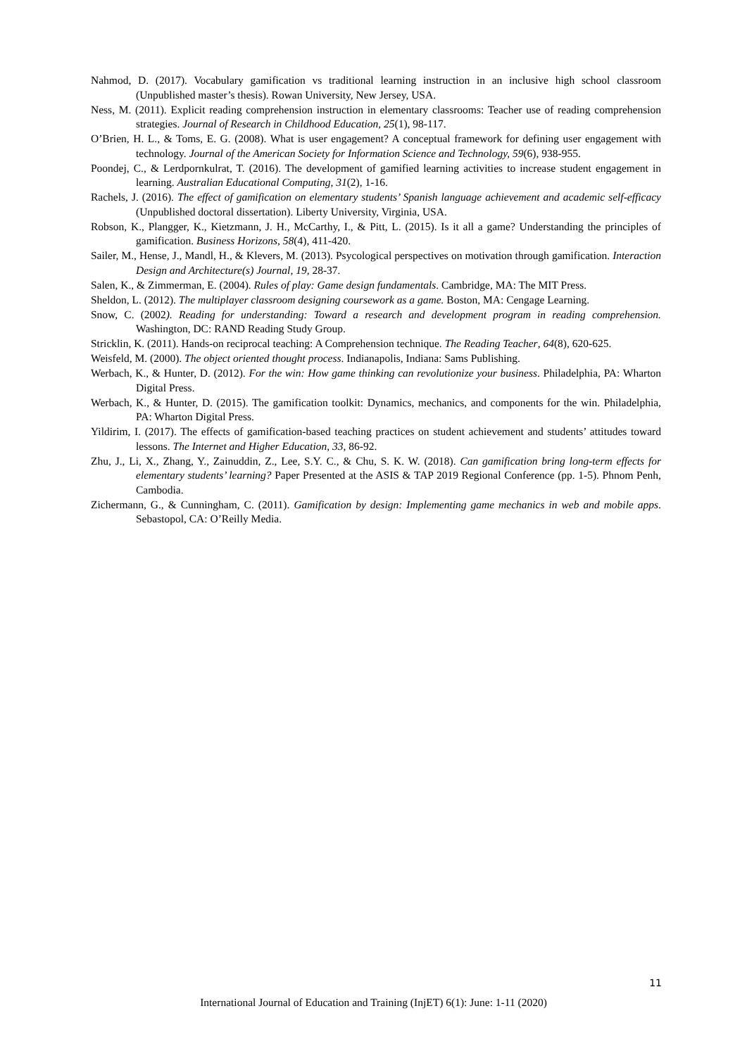Nahmod, D. (2017). Vocabulary gamification vs traditional learning instruction in an inclusive high school classroom (Unpublished master’s thesis). Rowan University, New Jersey, USA.
Ness, M. (2011). Explicit reading comprehension instruction in elementary classrooms: Teacher use of reading comprehension strategies. Journal of Research in Childhood Education, 25(1), 98-117.
O’Brien, H. L., & Toms, E. G. (2008). What is user engagement? A conceptual framework for defining user engagement with technology. Journal of the American Society for Information Science and Technology, 59(6), 938-955.
Poondej, C., & Lerdpornkulrat, T. (2016). The development of gamified learning activities to increase student engagement in learning. Australian Educational Computing, 31(2), 1-16.
Rachels, J. (2016). The effect of gamification on elementary students’ Spanish language achievement and academic self-efficacy (Unpublished doctoral dissertation). Liberty University, Virginia, USA.
Robson, K., Plangger, K., Kietzmann, J. H., McCarthy, I., & Pitt, L. (2015). Is it all a game? Understanding the principles of gamification. Business Horizons, 58(4), 411-420.
Sailer, M., Hense, J., Mandl, H., & Klevers, M. (2013). Psycological perspectives on motivation through gamification. Interaction Design and Architecture(s) Journal, 19, 28-37.
Salen, K., & Zimmerman, E. (2004). Rules of play: Game design fundamentals. Cambridge, MA: The MIT Press.
Sheldon, L. (2012). The multiplayer classroom designing coursework as a game. Boston, MA: Cengage Learning.
Snow, C. (2002). Reading for understanding: Toward a research and development program in reading comprehension. Washington, DC: RAND Reading Study Group.
Stricklin, K. (2011). Hands-on reciprocal teaching: A Comprehension technique. The Reading Teacher, 64(8), 620-625.
Weisfeld, M. (2000). The object oriented thought process. Indianapolis, Indiana: Sams Publishing.
Werbach, K., & Hunter, D. (2012). For the win: How game thinking can revolutionize your business. Philadelphia, PA: Wharton Digital Press.
Werbach, K., & Hunter, D. (2015). The gamification toolkit: Dynamics, mechanics, and components for the win. Philadelphia, PA: Wharton Digital Press.
Yildirim, I. (2017). The effects of gamification-based teaching practices on student achievement and students’ attitudes toward lessons. The Internet and Higher Education, 33, 86-92.
Zhu, J., Li, X., Zhang, Y., Zainuddin, Z., Lee, S.Y. C., & Chu, S. K. W. (2018). Can gamification bring long-term effects for elementary students’ learning? Paper Presented at the ASIS & TAP 2019 Regional Conference (pp. 1-5). Phnom Penh, Cambodia.
Zichermann, G., & Cunningham, C. (2011). Gamification by design: Implementing game mechanics in web and mobile apps. Sebastopol, CA: O’Reilly Media.
11
International Journal of Education and Training (InjET) 6(1): June: 1-11 (2020)